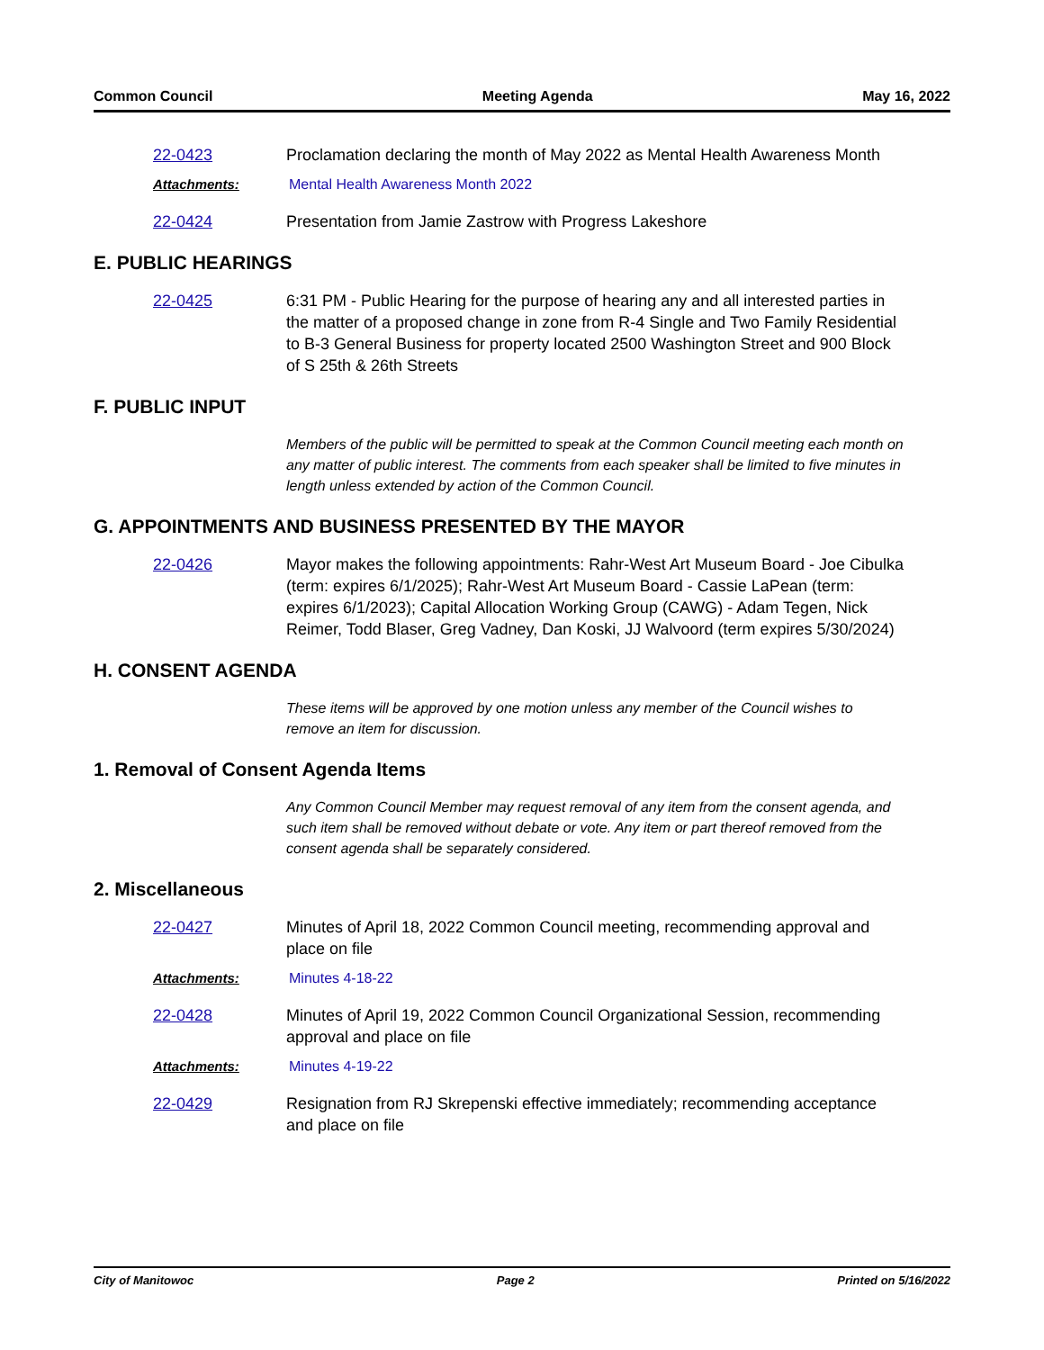Common Council Meeting Agenda May 16, 2022
22-0423 Proclamation declaring the month of May 2022 as Mental Health Awareness Month
Attachments: Mental Health Awareness Month 2022
22-0424 Presentation from Jamie Zastrow with Progress Lakeshore
E. PUBLIC HEARINGS
22-0425 6:31 PM - Public Hearing for the purpose of hearing any and all interested parties in the matter of a proposed change in zone from R-4 Single and Two Family Residential to B-3 General Business for property located 2500 Washington Street and 900 Block of S 25th & 26th Streets
F. PUBLIC INPUT
Members of the public will be permitted to speak at the Common Council meeting each month on any matter of public interest. The comments from each speaker shall be limited to five minutes in length unless extended by action of the Common Council.
G. APPOINTMENTS AND BUSINESS PRESENTED BY THE MAYOR
22-0426 Mayor makes the following appointments: Rahr-West Art Museum Board - Joe Cibulka (term: expires 6/1/2025); Rahr-West Art Museum Board - Cassie LaPean (term: expires 6/1/2023); Capital Allocation Working Group (CAWG) - Adam Tegen, Nick Reimer, Todd Blaser, Greg Vadney, Dan Koski, JJ Walvoord (term expires 5/30/2024)
H. CONSENT AGENDA
These items will be approved by one motion unless any member of the Council wishes to remove an item for discussion.
1. Removal of Consent Agenda Items
Any Common Council Member may request removal of any item from the consent agenda, and such item shall be removed without debate or vote. Any item or part thereof removed from the consent agenda shall be separately considered.
2. Miscellaneous
22-0427 Minutes of April 18, 2022 Common Council meeting, recommending approval and place on file
Attachments: Minutes 4-18-22
22-0428 Minutes of April 19, 2022 Common Council Organizational Session, recommending approval and place on file
Attachments: Minutes 4-19-22
22-0429 Resignation from RJ Skrepenski effective immediately; recommending acceptance and place on file
City of Manitowoc Page 2 Printed on 5/16/2022